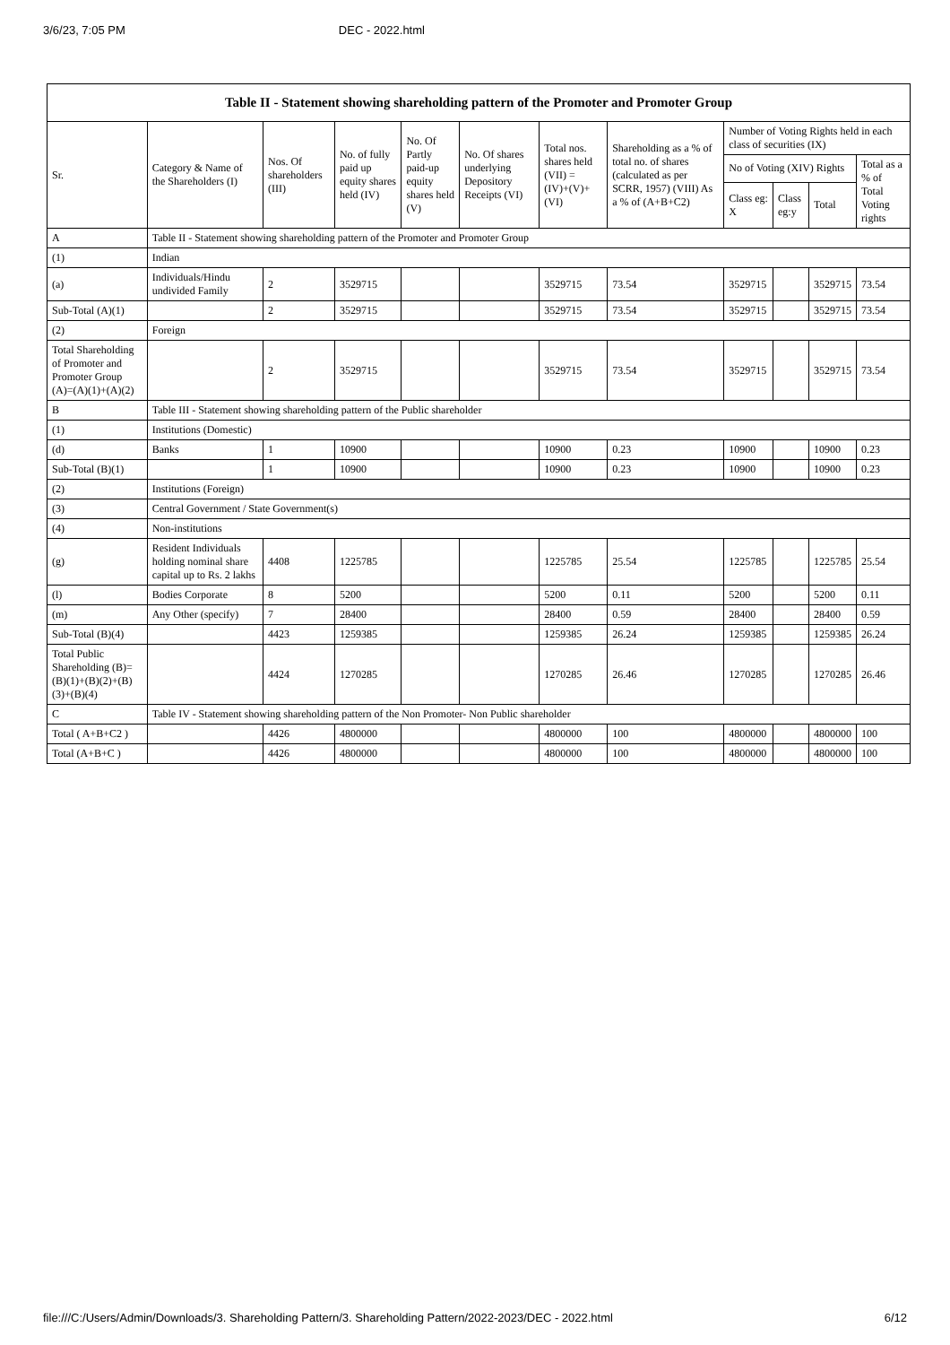3/6/23, 7:05 PM DEC - 2022.html
| Table II - Statement showing shareholding pattern of the Promoter and Promoter Group | | | | | | | | | | | |
| --- | --- | --- | --- | --- | --- | --- | --- | --- | --- | --- | --- |
| Sr. | Category & Name of the Shareholders (I) | Nos. Of shareholders (III) | No. of fully paid up equity shares held (IV) | No. Of Partly paid-up equity shares held (V) | No. Of shares underlying Depository Receipts (VI) | Total nos. shares held (VII) = (IV)+(V)+ (VI) | Shareholding as a % of total no. of shares (calculated as per SCRR, 1957) (VIII) As a % of (A+B+C2) | Number of Voting Rights held in each class of securities (IX) | | | |
| | | | | | | | | No of Voting (XIV) Rights | | | Total as a % of Total Voting rights |
| | | | | | | | | Class eg: X | Class eg:y | Total | |
| A | Table II - Statement showing shareholding pattern of the Promoter and Promoter Group | | | | | | | | | | |
| (1) | Indian | | | | | | | | | | |
| (a) | Individuals/Hindu undivided Family | 2 | 3529715 | | | 3529715 | 73.54 | 3529715 | | 3529715 | 73.54 |
| Sub-Total (A)(1) | | 2 | 3529715 | | | 3529715 | 73.54 | 3529715 | | 3529715 | 73.54 |
| (2) | Foreign | | | | | | | | | | |
| Total Shareholding of Promoter and Promoter Group (A)=(A)(1)+(A)(2) | | 2 | 3529715 | | | 3529715 | 73.54 | 3529715 | | 3529715 | 73.54 |
| B | Table III - Statement showing shareholding pattern of the Public shareholder | | | | | | | | | | |
| (1) | Institutions (Domestic) | | | | | | | | | | |
| (d) | Banks | 1 | 10900 | | | 10900 | 0.23 | 10900 | | 10900 | 0.23 |
| Sub-Total (B)(1) | | 1 | 10900 | | | 10900 | 0.23 | 10900 | | 10900 | 0.23 |
| (2) | Institutions (Foreign) | | | | | | | | | | |
| (3) | Central Government / State Government(s) | | | | | | | | | | |
| (4) | Non-institutions | | | | | | | | | | |
| (g) | Resident Individuals holding nominal share capital up to Rs. 2 lakhs | 4408 | 1225785 | | | 1225785 | 25.54 | 1225785 | | 1225785 | 25.54 |
| (l) | Bodies Corporate | 8 | 5200 | | | 5200 | 0.11 | 5200 | | 5200 | 0.11 |
| (m) | Any Other (specify) | 7 | 28400 | | | 28400 | 0.59 | 28400 | | 28400 | 0.59 |
| Sub-Total (B)(4) | | 4423 | 1259385 | | | 1259385 | 26.24 | 1259385 | | 1259385 | 26.24 |
| Total Public Shareholding (B)=(B)(1)+(B)(2)+(B)(3)+(B)(4) | | 4424 | 1270285 | | | 1270285 | 26.46 | 1270285 | | 1270285 | 26.46 |
| C | Table IV - Statement showing shareholding pattern of the Non Promoter- Non Public shareholder | | | | | | | | | | |
| Total ( A+B+C2 ) | | 4426 | 4800000 | | | 4800000 | 100 | 4800000 | | 4800000 | 100 |
| Total (A+B+C ) | | 4426 | 4800000 | | | 4800000 | 100 | 4800000 | | 4800000 | 100 |
file:///C:/Users/Admin/Downloads/3. Shareholding Pattern/3. Shareholding Pattern/2022-2023/DEC - 2022.html 6/12